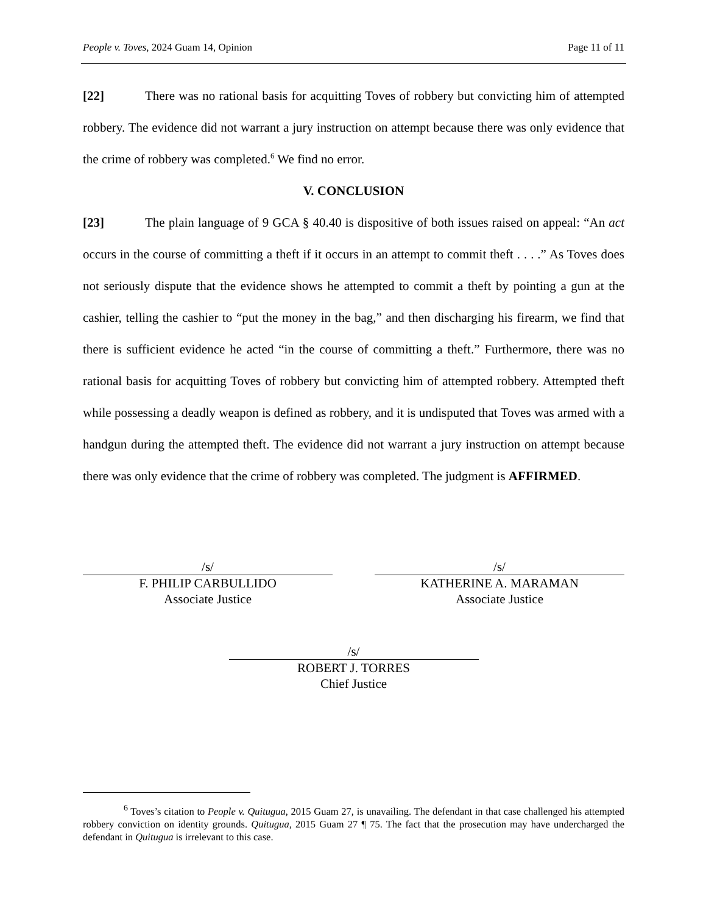People v. Toves, 2024 Guam 14, Opinion Page 11 of 11
[22] There was no rational basis for acquitting Toves of robbery but convicting him of attempted robbery. The evidence did not warrant a jury instruction on attempt because there was only evidence that the crime of robbery was completed.<sup>6</sup> We find no error.
V. CONCLUSION
[23] The plain language of 9 GCA § 40.40 is dispositive of both issues raised on appeal: “An act occurs in the course of committing a theft if it occurs in an attempt to commit theft . . . .” As Toves does not seriously dispute that the evidence shows he attempted to commit a theft by pointing a gun at the cashier, telling the cashier to “put the money in the bag,” and then discharging his firearm, we find that there is sufficient evidence he acted “in the course of committing a theft.” Furthermore, there was no rational basis for acquitting Toves of robbery but convicting him of attempted robbery. Attempted theft while possessing a deadly weapon is defined as robbery, and it is undisputed that Toves was armed with a handgun during the attempted theft. The evidence did not warrant a jury instruction on attempt because there was only evidence that the crime of robbery was completed. The judgment is AFFIRMED.
/s/
F. PHILIP CARBULLIDO
Associate Justice
/s/
KATHERINE A. MARAMAN
Associate Justice
/s/
ROBERT J. TORRES
Chief Justice
<sup>6</sup> Toves’s citation to People v. Quitugua, 2015 Guam 27, is unavailing. The defendant in that case challenged his attempted robbery conviction on identity grounds. Quitugua, 2015 Guam 27 ¶ 75. The fact that the prosecution may have undercharged the defendant in Quitugua is irrelevant to this case.